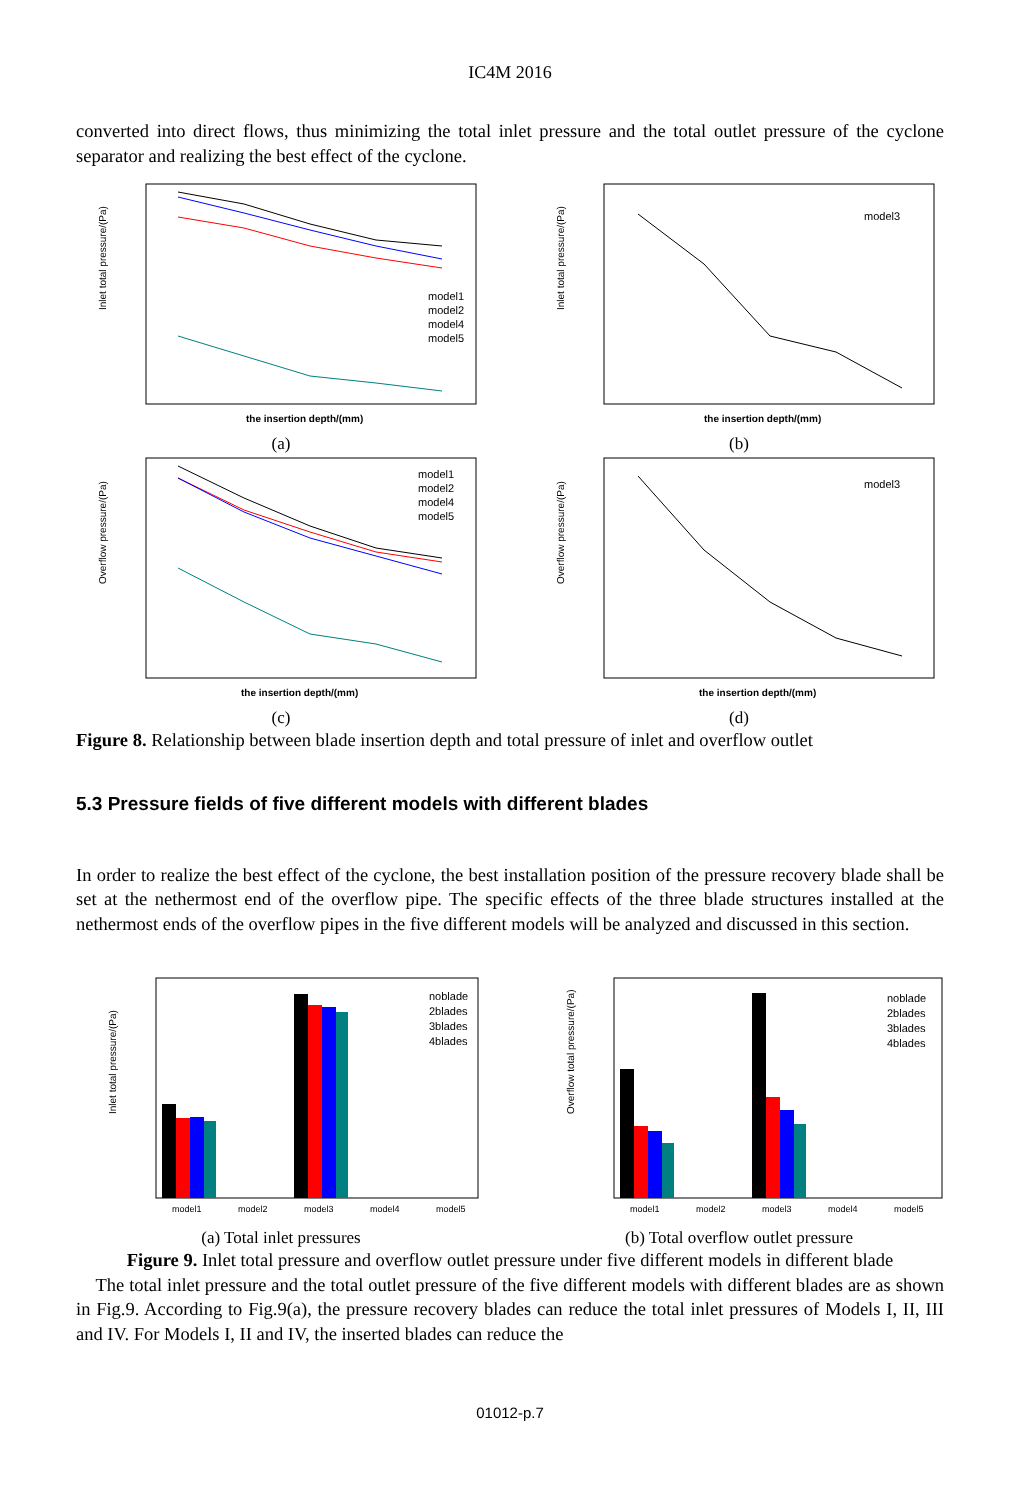IC4M 2016
converted into direct flows, thus minimizing the total inlet pressure and the total outlet pressure of the cyclone separator and realizing the best effect of the cyclone.
Inlet total pressure/(Pa)
the insertion depth/(mm)
model1
model2
model4
model5
(a)
Inlet total pressure/(Pa)
the insertion depth/(mm)
model3
(b)
Overflow pressure/(Pa)
the insertion depth/(mm)
model1
model2
model4
model5
(c)
Overflow pressure/(Pa)
the insertion depth/(mm)
model3
(d)
Figure 8. Relationship between blade insertion depth and total pressure of inlet and overflow outlet
5.3 Pressure fields of five different models with different blades
In order to realize the best effect of the cyclone, the best installation position of the pressure recovery blade shall be set at the nethermost end of the overflow pipe. The specific effects of the three blade structures installed at the nethermost ends of the overflow pipes in the five different models will be analyzed and discussed in this section.
Inlet total pressure/(Pa)
noblade
2blades
3blades
4blades
model1
model2
model3
model4
model5
(a) Total inlet pressures
Overflow total pressure/(Pa)
noblade
2blades
3blades
4blades
model1
model2
model3
model4
model5
(b) Total overflow outlet pressure
Figure 9. Inlet total pressure and overflow outlet pressure under five different models in different blade
The total inlet pressure and the total outlet pressure of the five different models with different blades are as shown in Fig.9. According to Fig.9(a), the pressure recovery blades can reduce the total inlet pressures of Models I, II, III and IV. For Models I, II and IV, the inserted blades can reduce the
01012-p.7